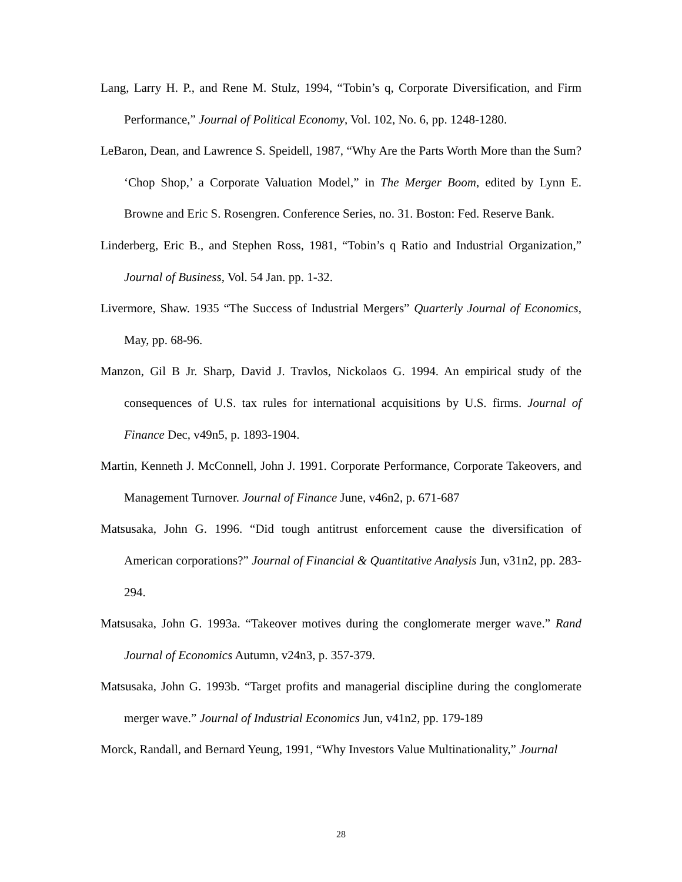Lang, Larry H. P., and Rene M. Stulz, 1994, “Tobin’s q, Corporate Diversification, and Firm Performance,” Journal of Political Economy, Vol. 102, No. 6, pp. 1248-1280.
LeBaron, Dean, and Lawrence S. Speidell, 1987, “Why Are the Parts Worth More than the Sum? ‘Chop Shop,’ a Corporate Valuation Model,” in The Merger Boom, edited by Lynn E. Browne and Eric S. Rosengren. Conference Series, no. 31. Boston: Fed. Reserve Bank.
Linderberg, Eric B., and Stephen Ross, 1981, “Tobin’s q Ratio and Industrial Organization,” Journal of Business, Vol. 54 Jan. pp. 1-32.
Livermore, Shaw. 1935 “The Success of Industrial Mergers” Quarterly Journal of Economics, May, pp. 68-96.
Manzon, Gil B Jr. Sharp, David J. Travlos, Nickolaos G. 1994. An empirical study of the consequences of U.S. tax rules for international acquisitions by U.S. firms. Journal of Finance Dec, v49n5, p. 1893-1904.
Martin, Kenneth J. McConnell, John J. 1991. Corporate Performance, Corporate Takeovers, and Management Turnover. Journal of Finance June, v46n2, p. 671-687
Matsusaka, John G. 1996. “Did tough antitrust enforcement cause the diversification of American corporations?” Journal of Financial & Quantitative Analysis Jun, v31n2, pp. 283-294.
Matsusaka, John G. 1993a. “Takeover motives during the conglomerate merger wave.” Rand Journal of Economics Autumn, v24n3, p. 357-379.
Matsusaka, John G. 1993b. “Target profits and managerial discipline during the conglomerate merger wave.” Journal of Industrial Economics Jun, v41n2, pp. 179-189
Morck, Randall, and Bernard Yeung, 1991, “Why Investors Value Multinationality,” Journal
28